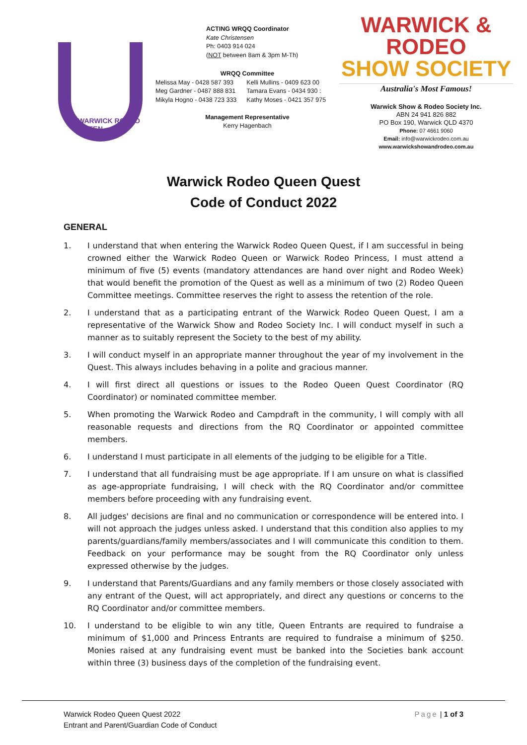WARWICK RODEO QUEEN
ACTING WRQQ Coordinator
Kate Christensen
Ph: 0403 914 024
(NOT between 8am & 3pm M-Th)
WRQQ Committee
| Melissa May - 0428 587 393 | Kelli Mullins - 0409 623 00 |
| Meg Gardner - 0487 888 831 | Tamara Evans - 0434 930 : |
| Mikyla Hogno - 0438 723 333 | Kathy Moses - 0421 357 975 |
Management Representative
Kerry Hagenbach
WARWICK & RODEO
SHOW SOCIETY
Australia's Most Famous!
Warwick Show & Rodeo Society Inc.
ABN 24 941 826 882
PO Box 190, Warwick QLD 4370
Phone: 07 4661 9060
Email: info@warwickrodeo.com.au
www.warwickshowandrodeo.com.au
Warwick Rodeo Queen Quest
Code of Conduct 2022
GENERAL
1. I understand that when entering the Warwick Rodeo Queen Quest, if I am successful in being crowned either the Warwick Rodeo Queen or Warwick Rodeo Princess, I must attend a minimum of five (5) events (mandatory attendances are hand over night and Rodeo Week) that would benefit the promotion of the Quest as well as a minimum of two (2) Rodeo Queen Committee meetings. Committee reserves the right to assess the retention of the role.
2. I understand that as a participating entrant of the Warwick Rodeo Queen Quest, I am a representative of the Warwick Show and Rodeo Society Inc. I will conduct myself in such a manner as to suitably represent the Society to the best of my ability.
3. I will conduct myself in an appropriate manner throughout the year of my involvement in the Quest. This always includes behaving in a polite and gracious manner.
4. I will first direct all questions or issues to the Rodeo Queen Quest Coordinator (RQ Coordinator) or nominated committee member.
5. When promoting the Warwick Rodeo and Campdraft in the community, I will comply with all reasonable requests and directions from the RQ Coordinator or appointed committee members.
6. I understand I must participate in all elements of the judging to be eligible for a Title.
7. I understand that all fundraising must be age appropriate. If I am unsure on what is classified as age-appropriate fundraising, I will check with the RQ Coordinator and/or committee members before proceeding with any fundraising event.
8. All judges' decisions are final and no communication or correspondence will be entered into. I will not approach the judges unless asked. I understand that this condition also applies to my parents/guardians/family members/associates and I will communicate this condition to them. Feedback on your performance may be sought from the RQ Coordinator only unless expressed otherwise by the judges.
9. I understand that Parents/Guardians and any family members or those closely associated with any entrant of the Quest, will act appropriately, and direct any questions or concerns to the RQ Coordinator and/or committee members.
10. I understand to be eligible to win any title, Queen Entrants are required to fundraise a minimum of $1,000 and Princess Entrants are required to fundraise a minimum of $250. Monies raised at any fundraising event must be banked into the Societies bank account within three (3) business days of the completion of the fundraising event.
Warwick Rodeo Queen Quest 2022
Entrant and Parent/Guardian Code of Conduct
Page | 1 of 3